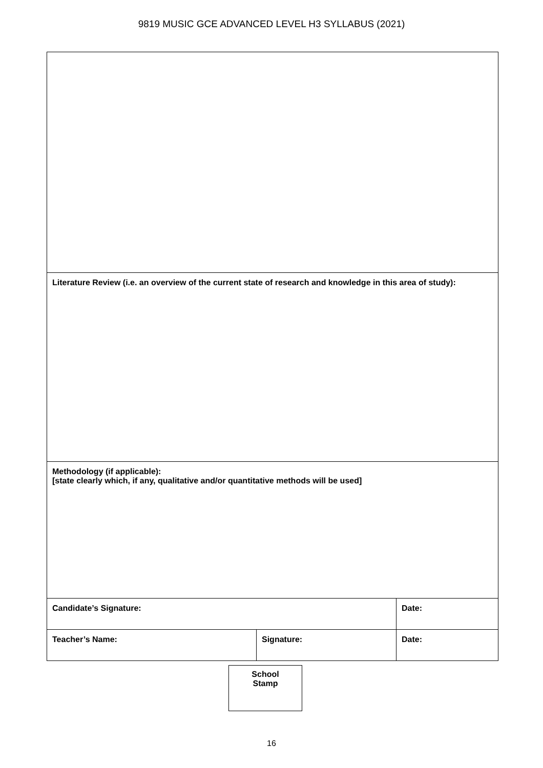9819 MUSIC GCE ADVANCED LEVEL H3 SYLLABUS (2021)
| Literature Review (i.e. an overview of the current state of research and knowledge in this area of study): | | |
| Methodology (if applicable): [state clearly which, if any, qualitative and/or quantitative methods will be used] | | |
| Candidate’s Signature: | | Date: |
| Teacher’s Name: | Signature: | Date: |
School
Stamp
16